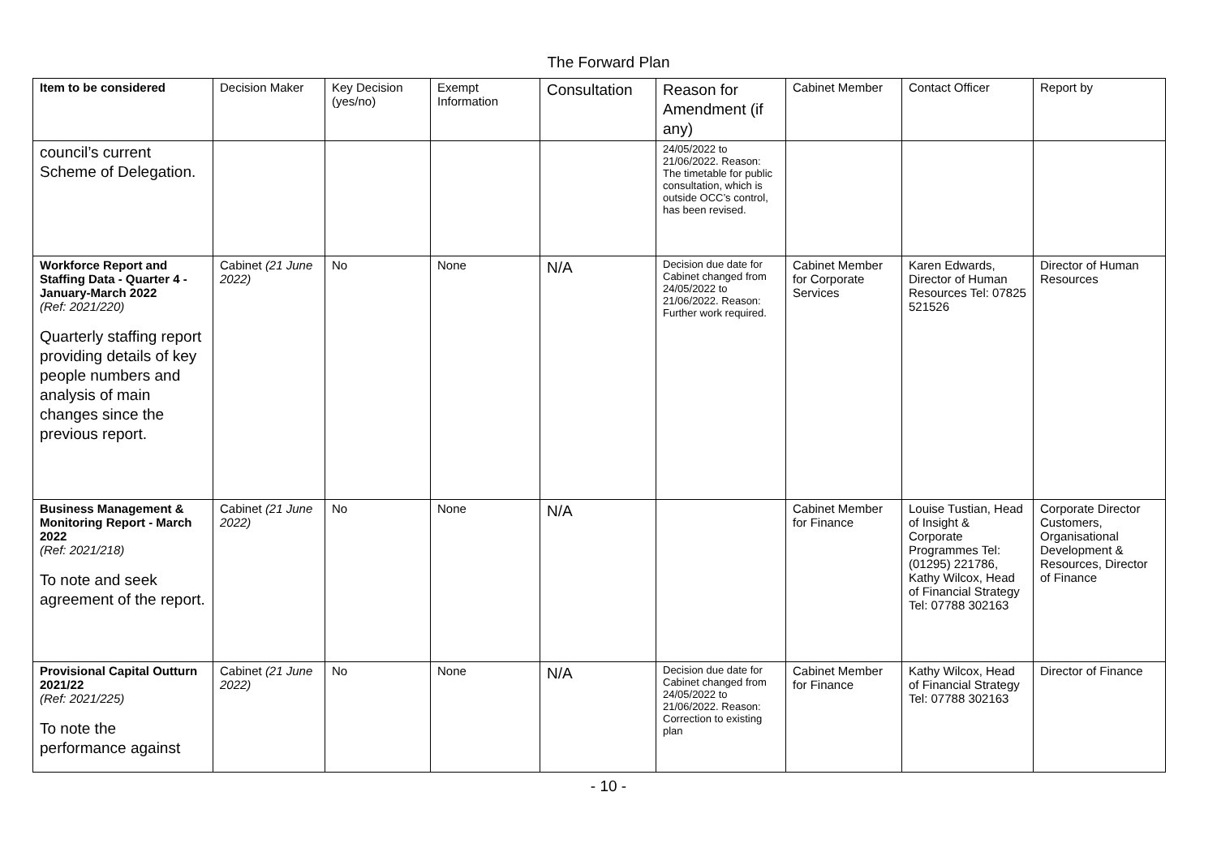The Forward Plan
| Item to be considered | Decision Maker | Key Decision (yes/no) | Exempt Information | Consultation | Reason for Amendment (if any) | Cabinet Member | Contact Officer | Report by |
| --- | --- | --- | --- | --- | --- | --- | --- | --- |
| council’s current Scheme of Delegation. | | | | | 24/05/2022 to 21/06/2022. Reason: The timetable for public consultation, which is outside OCC’s control, has been revised. | | | |
| Workforce Report and Staffing Data - Quarter 4 - January-March 2022 (Ref: 2021/220) Quarterly staffing report providing details of key people numbers and analysis of main changes since the previous report. | Cabinet (21 June 2022) | No | None | N/A | Decision due date for Cabinet changed from 24/05/2022 to 21/06/2022. Reason: Further work required. | Cabinet Member for Corporate Services | Karen Edwards, Director of Human Resources Tel: 07825 521526 | Director of Human Resources |
| Business Management & Monitoring Report - March 2022 (Ref: 2021/218) To note and seek agreement of the report. | Cabinet (21 June 2022) | No | None | N/A | | Cabinet Member for Finance | Louise Tustian, Head of Insight & Corporate Programmes Tel: (01295) 221786, Kathy Wilcox, Head of Financial Strategy Tel: 07788 302163 | Corporate Director Customers, Organisational Development & Resources, Director of Finance |
| Provisional Capital Outturn 2021/22 (Ref: 2021/225) To note the performance against | Cabinet (21 June 2022) | No | None | N/A | Decision due date for Cabinet changed from 24/05/2022 to 21/06/2022. Reason: Correction to existing plan | Cabinet Member for Finance | Kathy Wilcox, Head of Financial Strategy Tel: 07788 302163 | Director of Finance |
- 10 -